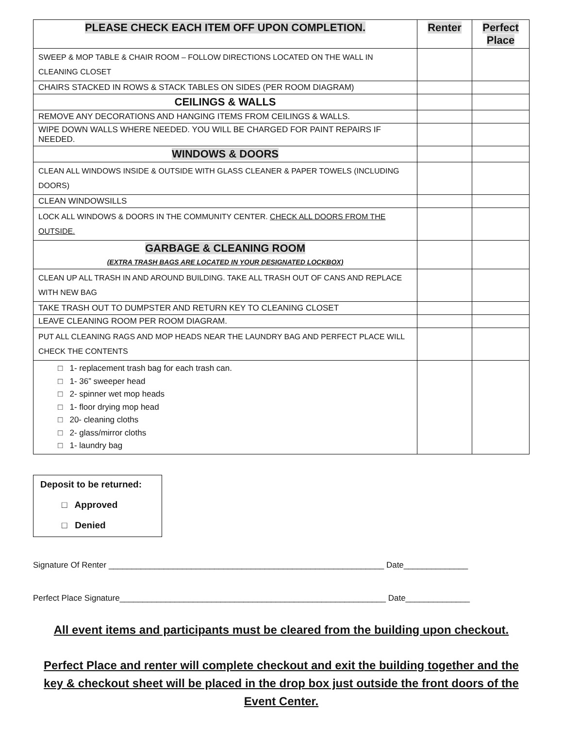| PLEASE CHECK EACH ITEM OFF UPON COMPLETION. | Renter | Perfect Place |
| --- | --- | --- |
| SWEEP & MOP TABLE & CHAIR ROOM – FOLLOW DIRECTIONS LOCATED ON THE WALL IN CLEANING CLOSET | | |
| CHAIRS STACKED IN ROWS & STACK TABLES ON SIDES (PER ROOM DIAGRAM) | | |
| CEILINGS & WALLS | | |
| REMOVE ANY DECORATIONS AND HANGING ITEMS FROM CEILINGS & WALLS. | | |
| WIPE DOWN WALLS WHERE NEEDED. YOU WILL BE CHARGED FOR PAINT REPAIRS IF NEEDED. | | |
| WINDOWS & DOORS | | |
| CLEAN ALL WINDOWS INSIDE & OUTSIDE WITH GLASS CLEANER & PAPER TOWELS (INCLUDING DOORS) | | |
| CLEAN WINDOWSILLS | | |
| LOCK ALL WINDOWS & DOORS IN THE COMMUNITY CENTER. CHECK ALL DOORS FROM THE OUTSIDE. | | |
| GARBAGE & CLEANING ROOM (EXTRA TRASH BAGS ARE LOCATED IN YOUR DESIGNATED LOCKBOX) | | |
| CLEAN UP ALL TRASH IN AND AROUND BUILDING. TAKE ALL TRASH OUT OF CANS AND REPLACE WITH NEW BAG | | |
| TAKE TRASH OUT TO DUMPSTER AND RETURN KEY TO CLEANING CLOSET | | |
| LEAVE CLEANING ROOM PER ROOM DIAGRAM. | | |
| PUT ALL CLEANING RAGS AND MOP HEADS NEAR THE LAUNDRY BAG AND PERFECT PLACE WILL CHECK THE CONTENTS | | |
| □ 1- replacement trash bag for each trash can. □ 1- 36” sweeper head □ 2- spinner wet mop heads □ 1- floor drying mop head □ 20- cleaning cloths □ 2- glass/mirror cloths □ 1- laundry bag | | |
Deposit to be returned:
□ Approved
□ Denied
Signature Of Renter ____________________________________________________________ Date______________
Perfect Place Signature__________________________________________________________ Date______________
All event items and participants must be cleared from the building upon checkout.
Perfect Place and renter will complete checkout and exit the building together and the key & checkout sheet will be placed in the drop box just outside the front doors of the Event Center.